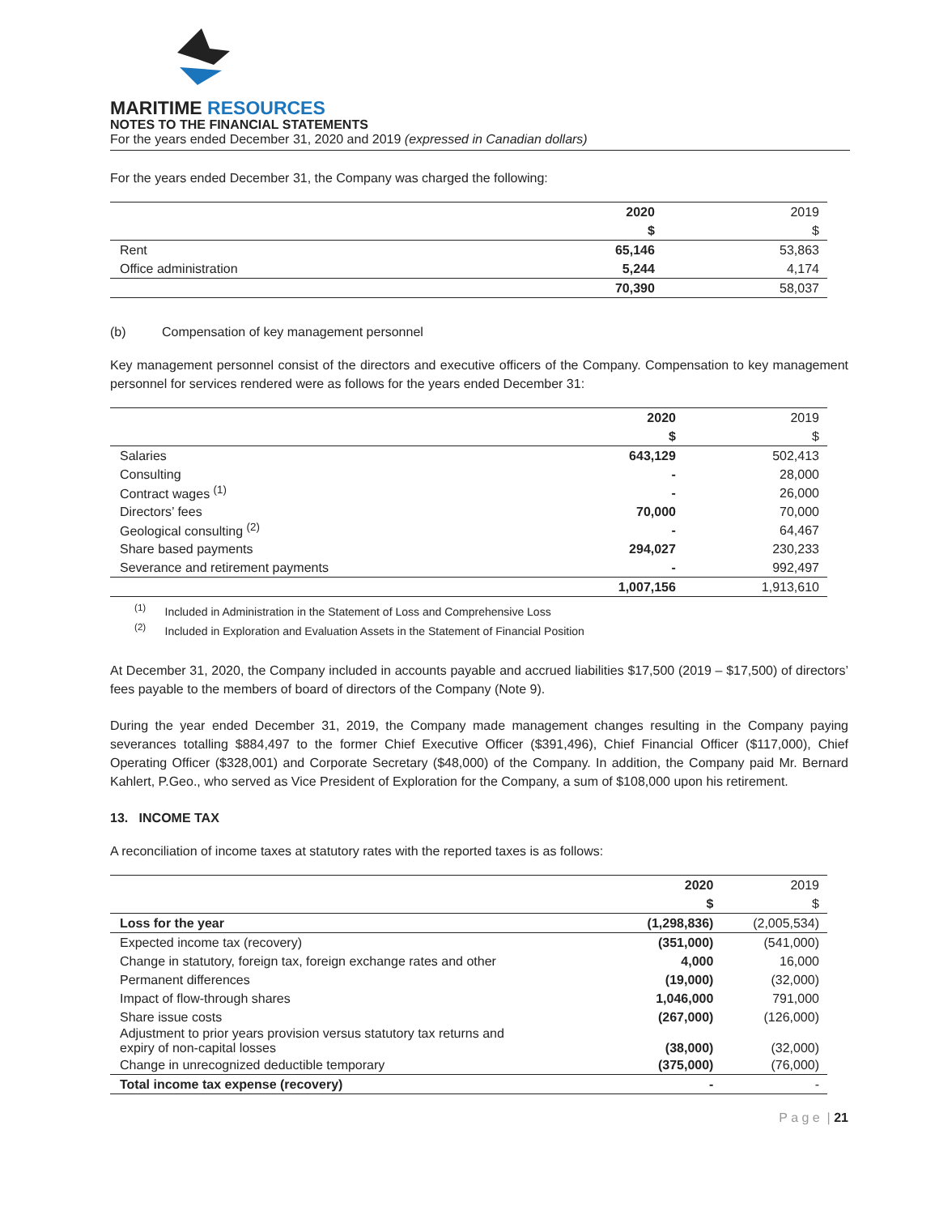MARITIME RESOURCES
NOTES TO THE FINANCIAL STATEMENTS
For the years ended December 31, 2020 and 2019 (expressed in Canadian dollars)
For the years ended December 31, the Company was charged the following:
| | 2020 | 2019 |
| --- | --- | --- |
| | $ | $ |
| Rent | 65,146 | 53,863 |
| Office administration | 5,244 | 4,174 |
| | 70,390 | 58,037 |
(b) Compensation of key management personnel
Key management personnel consist of the directors and executive officers of the Company. Compensation to key management personnel for services rendered were as follows for the years ended December 31:
| | 2020 | 2019 |
| --- | --- | --- |
| | $ | $ |
| Salaries | 643,129 | 502,413 |
| Consulting | - | 28,000 |
| Contract wages <sup>(1)</sup> | - | 26,000 |
| Directors’ fees | 70,000 | 70,000 |
| Geological consulting <sup>(2)</sup> | - | 64,467 |
| Share based payments | 294,027 | 230,233 |
| Severance and retirement payments | - | 992,497 |
| | 1,007,156 | 1,913,610 |
<sup>(1)</sup> Included in Administration in the Statement of Loss and Comprehensive Loss
<sup>(2)</sup> Included in Exploration and Evaluation Assets in the Statement of Financial Position
At December 31, 2020, the Company included in accounts payable and accrued liabilities $17,500 (2019 – $17,500) of directors’ fees payable to the members of board of directors of the Company (Note 9).
During the year ended December 31, 2019, the Company made management changes resulting in the Company paying severances totalling $884,497 to the former Chief Executive Officer ($391,496), Chief Financial Officer ($117,000), Chief Operating Officer ($328,001) and Corporate Secretary ($48,000) of the Company. In addition, the Company paid Mr. Bernard Kahlert, P.Geo., who served as Vice President of Exploration for the Company, a sum of $108,000 upon his retirement.
13. INCOME TAX
A reconciliation of income taxes at statutory rates with the reported taxes is as follows:
| | 2020 | 2019 |
| --- | --- | --- |
| | $ | $ |
| Loss for the year | (1,298,836) | (2,005,534) |
| Expected income tax (recovery) | (351,000) | (541,000) |
| Change in statutory, foreign tax, foreign exchange rates and other | 4,000 | 16,000 |
| Permanent differences | (19,000) | (32,000) |
| Impact of flow-through shares | 1,046,000 | 791,000 |
| Share issue costs | (267,000) | (126,000) |
| Adjustment to prior years provision versus statutory tax returns and expiry of non-capital losses | (38,000) | (32,000) |
| Change in unrecognized deductible temporary | (375,000) | (76,000) |
| Total income tax expense (recovery) | - | - |
P a g e | 21